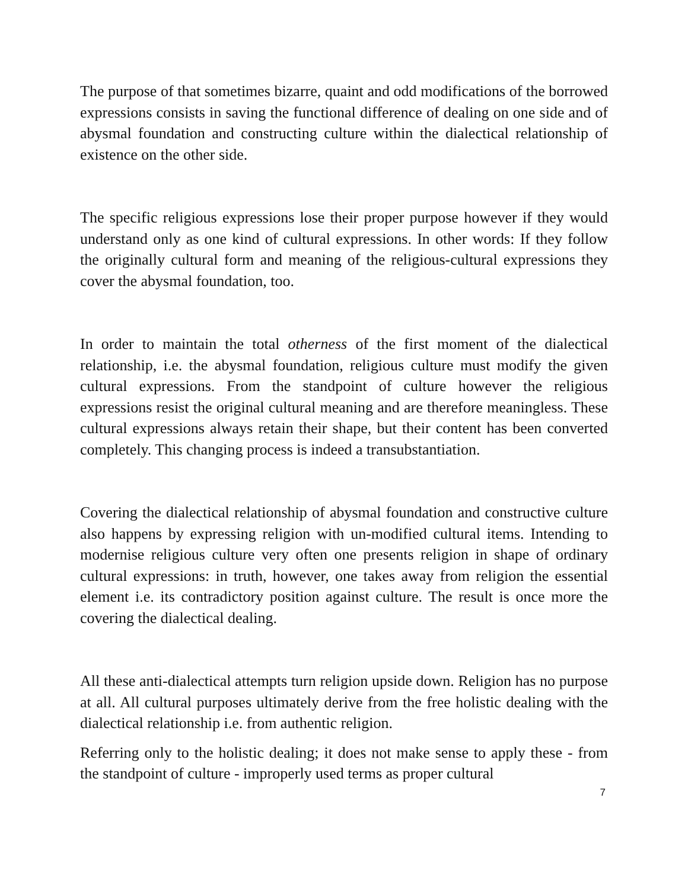The purpose of that sometimes bizarre, quaint and odd modifications of the borrowed expressions consists in saving the functional difference of dealing on one side and of abysmal foundation and constructing culture within the dialectical relationship of existence on the other side.
The specific religious expressions lose their proper purpose however if they would understand only as one kind of cultural expressions. In other words: If they follow the originally cultural form and meaning of the religious-cultural expressions they cover the abysmal foundation, too.
In order to maintain the total otherness of the first moment of the dialectical relationship, i.e. the abysmal foundation, religious culture must modify the given cultural expressions. From the standpoint of culture however the religious expressions resist the original cultural meaning and are therefore meaningless. These cultural expressions always retain their shape, but their content has been converted completely. This changing process is indeed a transubstantiation.
Covering the dialectical relationship of abysmal foundation and constructive culture also happens by expressing religion with un-modified cultural items. Intending to modernise religious culture very often one presents religion in shape of ordinary cultural expressions: in truth, however, one takes away from religion the essential element i.e. its contradictory position against culture. The result is once more the covering the dialectical dealing.
All these anti-dialectical attempts turn religion upside down. Religion has no purpose at all. All cultural purposes ultimately derive from the free holistic dealing with the dialectical relationship i.e. from authentic religion.
Referring only to the holistic dealing; it does not make sense to apply these - from the standpoint of culture - improperly used terms as proper cultural
7